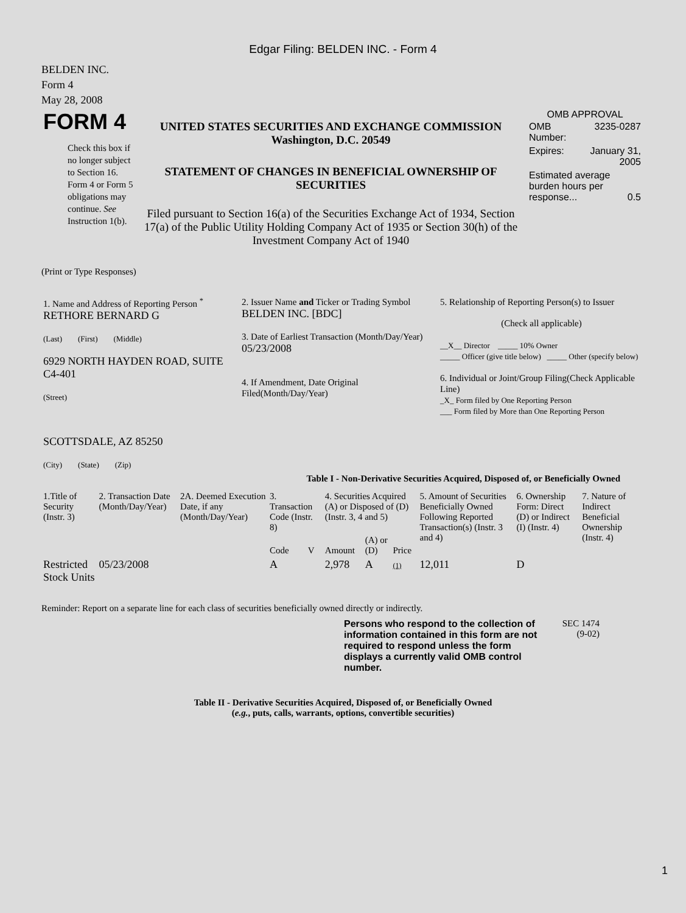Edgar Filing: BELDEN INC. - Form 4
BELDEN INC.
Form 4
May 28, 2008
| FORM 4 Check this box if no longer subject to Section 16. Form 4 or Form 5 obligations may continue. See Instruction 1(b). | UNITED STATES SECURITIES AND EXCHANGE COMMISSION Washington, D.C. 20549 STATEMENT OF CHANGES IN BENEFICIAL OWNERSHIP OF SECURITIES Filed pursuant to Section 16(a) of the Securities Exchange Act of 1934, Section 17(a) of the Public Utility Holding Company Act of 1935 or Section 30(h) of the Investment Company Act of 1940 | OMB APPROVAL / OMB Number: / 3235-0287 / / Expires: / January 31, 2005 / / Estimated average burden hours per response... 0.5 / / |
(Print or Type Responses)
| 1. Name and Address of Reporting Person <sup>*</sup> RETHORE BERNARD G (Last) (First) (Middle) 6929 NORTH HAYDEN ROAD, SUITE C4-401 (Street) SCOTTSDALE, AZ 85250 (City) (State) (Zip) | 2. Issuer Name and Ticker or Trading Symbol BELDEN INC. [BDC] 3. Date of Earliest Transaction (Month/Day/Year) 05/23/2008 4. If Amendment, Date Original Filed(Month/Day/Year) | 5. Relationship of Reporting Person(s) to Issuer (Check all applicable) __X__ Director _____ 10% Owner _____ Officer (give title below) _____ Other (specify below) 6. Individual or Joint/Group Filing(Check Applicable Line) _X_ Form filed by One Reporting Person ___ Form filed by More than One Reporting Person |
Table I - Non-Derivative Securities Acquired, Disposed of, or Beneficially Owned
| 1.Title of Security (Instr. 3) | 2. Transaction Date (Month/Day/Year) | 2A. Deemed Execution Date, if any (Month/Day/Year) | 3. Transaction Code (Instr. 8) | | 4. Securities Acquired (A) or Disposed of (D) (Instr. 3, 4 and 5) | | | 5. Amount of Securities Beneficially Owned Following Reported Transaction(s) (Instr. 3 and 4) | 6. Ownership Form: Direct (D) or Indirect (I) (Instr. 4) | 7. Nature of Indirect Beneficial Ownership (Instr. 4) |
| --- | --- | --- | --- | --- | --- | --- | --- | --- | --- | --- |
| | | | Code | V | Amount | (A) or (D) | Price | | | |
| Restricted Stock Units | 05/23/2008 | | A | | 2,978 | A | (1) | 12,011 | D | |
Reminder: Report on a separate line for each class of securities beneficially owned directly or indirectly.
Persons who respond to the collection of information contained in this form are not required to respond unless the form displays a currently valid OMB control number.
SEC 1474 (9-02)
Table II - Derivative Securities Acquired, Disposed of, or Beneficially Owned
(e.g., puts, calls, warrants, options, convertible securities)
1